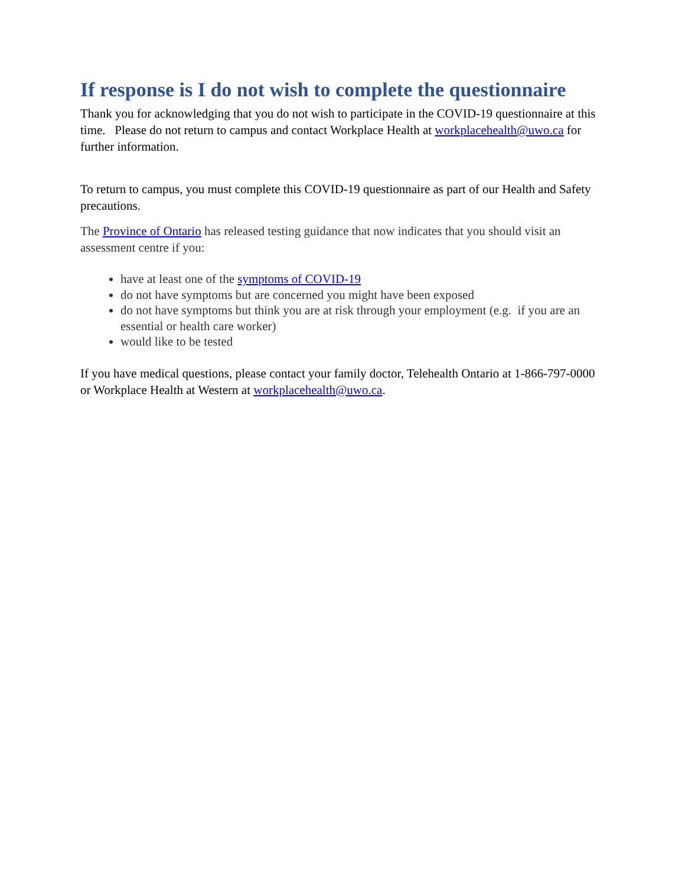If response is I do not wish to complete the questionnaire
Thank you for acknowledging that you do not wish to participate in the COVID-19 questionnaire at this time. Please do not return to campus and contact Workplace Health at workplacehealth@uwo.ca for further information.
To return to campus, you must complete this COVID-19 questionnaire as part of our Health and Safety precautions.
The Province of Ontario has released testing guidance that now indicates that you should visit an assessment centre if you:
have at least one of the symptoms of COVID-19
do not have symptoms but are concerned you might have been exposed
do not have symptoms but think you are at risk through your employment (e.g. if you are an essential or health care worker)
would like to be tested
If you have medical questions, please contact your family doctor, Telehealth Ontario at 1-866-797-0000 or Workplace Health at Western at workplacehealth@uwo.ca.